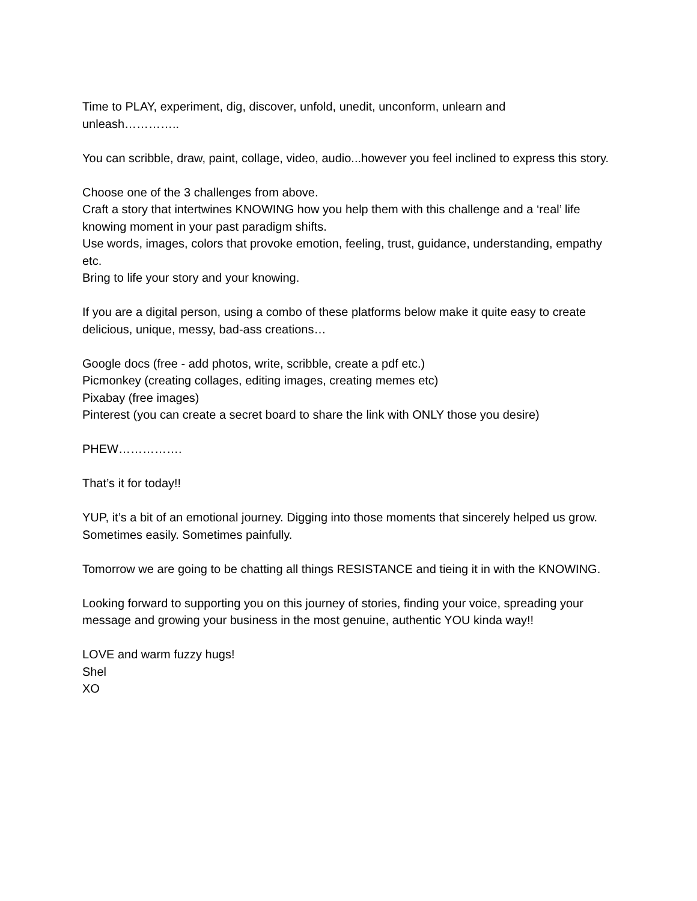Time to PLAY, experiment, dig, discover, unfold, unedit, unconform, unlearn and
unleash…………..
You can scribble, draw, paint, collage, video, audio...however you feel inclined to express this story.
Choose one of the 3 challenges from above.
Craft a story that intertwines KNOWING how you help them with this challenge and a ‘real’ life knowing moment in your past paradigm shifts.
Use words, images, colors that provoke emotion, feeling, trust, guidance, understanding, empathy etc.
Bring to life your story and your knowing.
If you are a digital person, using a combo of these platforms below make it quite easy to create delicious, unique, messy, bad-ass creations…
Google docs (free - add photos, write, scribble, create a pdf etc.)
Picmonkey (creating collages, editing images, creating memes etc)
Pixabay (free images)
Pinterest (you can create a secret board to share the link with ONLY those you desire)
PHEW…………….
That’s it for today!!
YUP, it’s a bit of an emotional journey. Digging into those moments that sincerely helped us grow. Sometimes easily. Sometimes painfully.
Tomorrow we are going to be chatting all things RESISTANCE and tieing it in with the KNOWING.
Looking forward to supporting you on this journey of stories, finding your voice, spreading your message and growing your business in the most genuine, authentic YOU kinda way!!
LOVE and warm fuzzy hugs!
Shel
XO